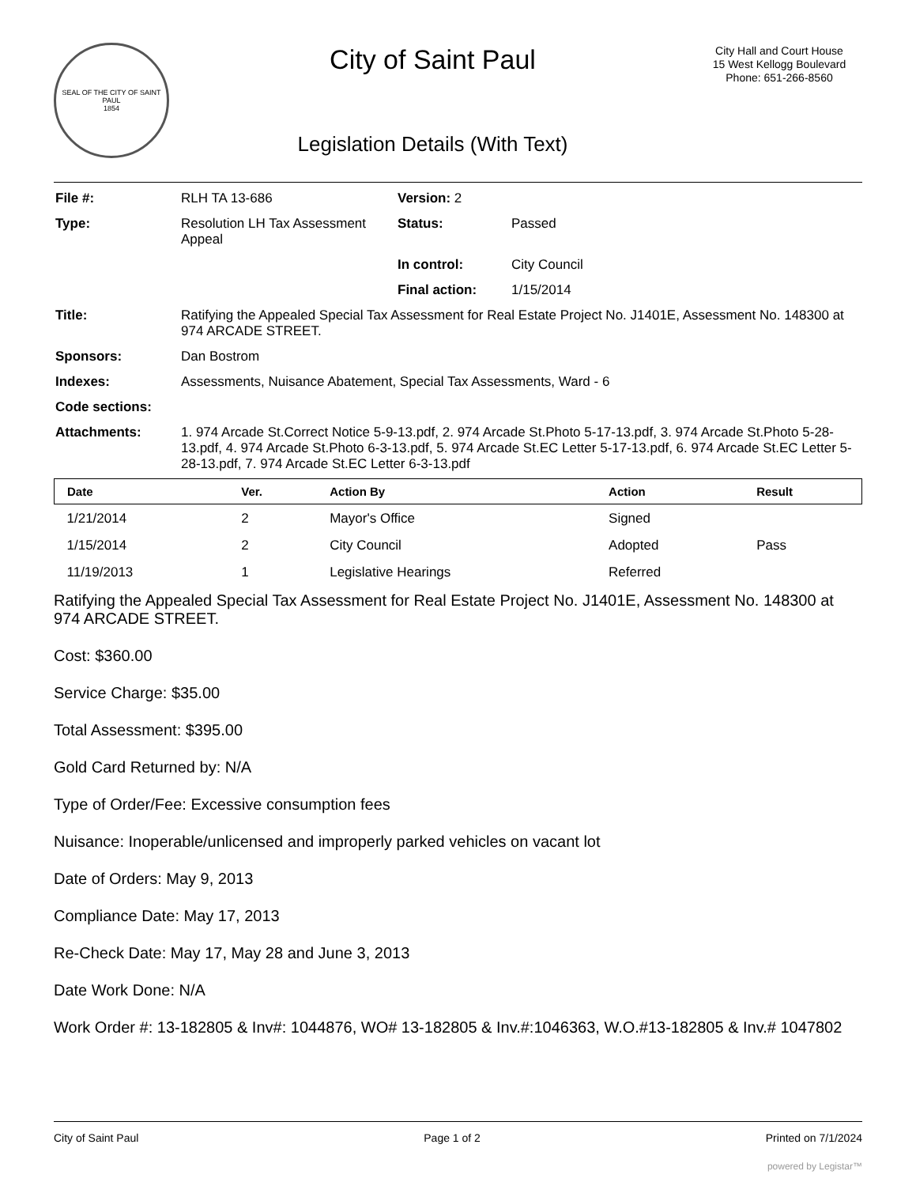SEAL OF THE CITY OF SAINT PAUL
1854
City of Saint Paul
Legislation Details (With Text)
City Hall and Court House
15 West Kellogg Boulevard
Phone: 651-266-8560
| File #: | RLH TA 13-686 | Version: 2 | |
| Type: | Resolution LH Tax Assessment Appeal | Status: | Passed |
| | | In control: | City Council |
| | | Final action: | 1/15/2014 |
| Title: | Ratifying the Appealed Special Tax Assessment for Real Estate Project No. J1401E, Assessment No. 148300 at 974 ARCADE STREET. | | |
| Sponsors: | Dan Bostrom | | |
| Indexes: | Assessments, Nuisance Abatement, Special Tax Assessments, Ward - 6 | | |
| Code sections: | | | |
| Attachments: | 1. 974 Arcade St.Correct Notice 5-9-13.pdf, 2. 974 Arcade St.Photo 5-17-13.pdf, 3. 974 Arcade St.Photo 5-28-13.pdf, 4. 974 Arcade St.Photo 6-3-13.pdf, 5. 974 Arcade St.EC Letter 5-17-13.pdf, 6. 974 Arcade St.EC Letter 5-28-13.pdf, 7. 974 Arcade St.EC Letter 6-3-13.pdf | | |
| Date | Ver. | Action By | Action | Result |
| --- | --- | --- | --- | --- |
| 1/21/2014 | 2 | Mayor's Office | Signed | |
| 1/15/2014 | 2 | City Council | Adopted | Pass |
| 11/19/2013 | 1 | Legislative Hearings | Referred | |
Ratifying the Appealed Special Tax Assessment for Real Estate Project No. J1401E, Assessment No. 148300 at 974 ARCADE STREET.
Cost: $360.00
Service Charge: $35.00
Total Assessment: $395.00
Gold Card Returned by: N/A
Type of Order/Fee: Excessive consumption fees
Nuisance: Inoperable/unlicensed and improperly parked vehicles on vacant lot
Date of Orders: May 9, 2013
Compliance Date: May 17, 2013
Re-Check Date: May 17, May 28 and June 3, 2013
Date Work Done: N/A
Work Order #: 13-182805 & Inv#: 1044876, WO# 13-182805 & Inv.#:1046363, W.O.#13-182805 & Inv.# 1047802
City of Saint Paul Page 1 of 2 Printed on 7/1/2024
powered by Legistar™